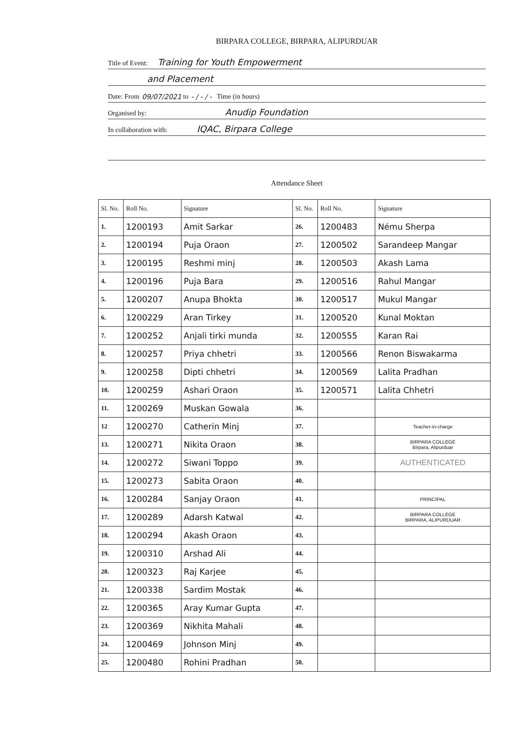BIRPARA COLLEGE, BIRPARA, ALIPURDUAR
Title of Event: Training for Youth Empowerment
and Placement
Date: From 09/07/2021 to - / - / - Time (in hours)
Organised by: Anudip Foundation
In collaboration with: IQAC, Birpara College
Attendance Sheet
| Sl. No. | Roll No. | Signature | Sl. No. | Roll No. | Signature |
| --- | --- | --- | --- | --- | --- |
| 1. | 1200193 | Amit Sarkar | 26. | 1200483 | Nému Sherpa |
| 2. | 1200194 | Puja Oraon | 27. | 1200502 | Sarandeep Mangar |
| 3. | 1200195 | Reshmi minj | 28. | 1200503 | Akash Lama |
| 4. | 1200196 | Puja Bara | 29. | 1200516 | Rahul Mangar |
| 5. | 1200207 | Anupa Bhokta | 30. | 1200517 | Mukul Mangar |
| 6. | 1200229 | Aran Tirkey | 31. | 1200520 | Kunal Moktan |
| 7. | 1200252 | Anjali tirki munda | 32. | 1200555 | Karan Rai |
| 8. | 1200257 | Priya chhetri | 33. | 1200566 | Renon Biswakarma |
| 9. | 1200258 | Dipti chhetri | 34. | 1200569 | Lalita Pradhan |
| 10. | 1200259 | Ashari Oraon | 35. | 1200571 | Lalita Chhetri |
| 11. | 1200269 | Muskan Gowala | 36. | | |
| 12 | 1200270 | Catherin Minj | 37. | | Teacher-in-charge |
| 13. | 1200271 | Nikita Oraon | 38. | | BIRPARA COLLEGE Birpara, Alipurduar |
| 14. | 1200272 | Siwani Toppo | 39. | | AUTHENTICATED |
| 15. | 1200273 | Sabita Oraon | 40. | | |
| 16. | 1200284 | Sanjay Oraon | 41. | | PRINCIPAL |
| 17. | 1200289 | Adarsh Katwal | 42. | | BIRPARA COLLEGE BIRPARA, ALIPURDUAR |
| 18. | 1200294 | Akash Oraon | 43. | | |
| 19. | 1200310 | Arshad Ali | 44. | | |
| 20. | 1200323 | Raj Karjee | 45. | | |
| 21. | 1200338 | Sardim Mostak | 46. | | |
| 22. | 1200365 | Aray Kumar Gupta | 47. | | |
| 23. | 1200369 | Nikhita Mahali | 48. | | |
| 24. | 1200469 | Johnson Minj | 49. | | |
| 25. | 1200480 | Rohini Pradhan | 50. | | |